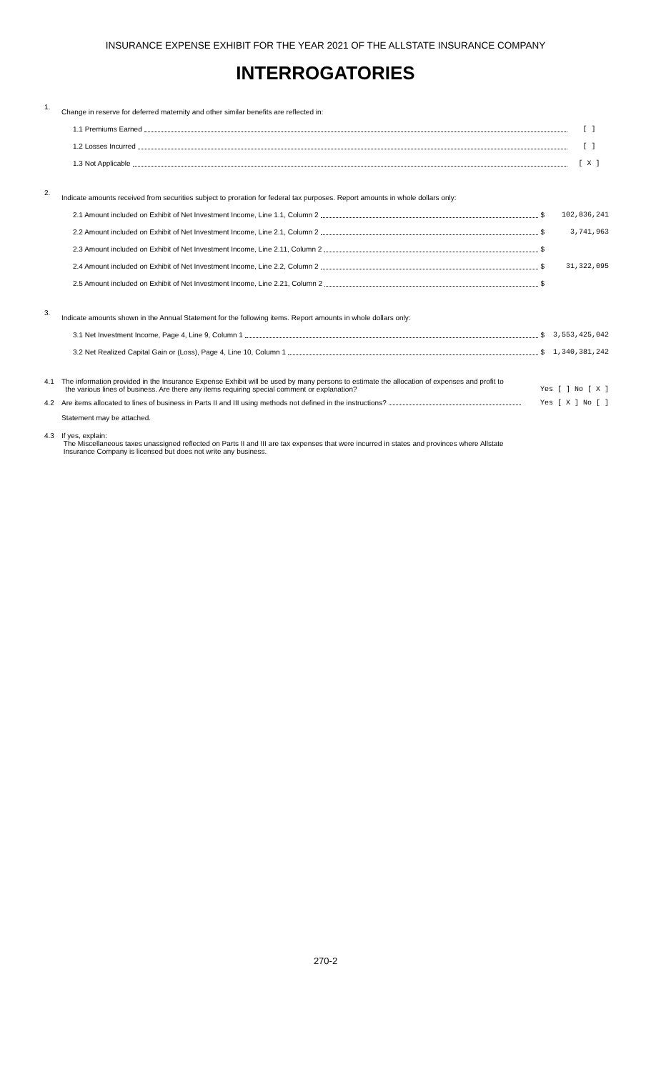INSURANCE EXPENSE EXHIBIT FOR THE YEAR 2021 OF THE ALLSTATE INSURANCE COMPANY
INTERROGATORIES
1.
Change in reserve for deferred maternity and other similar benefits are reflected in:
1.1 Premiums Earned [ ]
1.2 Losses Incurred [ ]
1.3 Not Applicable [ X ]
2.
Indicate amounts received from securities subject to proration for federal tax purposes. Report amounts in whole dollars only:
2.1 Amount included on Exhibit of Net Investment Income, Line 1.1, Column 2 $ 102,836,241
2.2 Amount included on Exhibit of Net Investment Income, Line 2.1, Column 2 $ 3,741,963
2.3 Amount included on Exhibit of Net Investment Income, Line 2.11, Column 2 $
2.4 Amount included on Exhibit of Net Investment Income, Line 2.2, Column 2 $ 31,322,095
2.5 Amount included on Exhibit of Net Investment Income, Line 2.21, Column 2 $
3.
Indicate amounts shown in the Annual Statement for the following items. Report amounts in whole dollars only:
3.1 Net Investment Income, Page 4, Line 9, Column 1 $ 3,553,425,042
3.2 Net Realized Capital Gain or (Loss), Page 4, Line 10, Column 1 $ 1,340,381,242
4.1 The information provided in the Insurance Expense Exhibit will be used by many persons to estimate the allocation of expenses and profit to
the various lines of business. Are there any items requiring special comment or explanation?
Yes [ ] No [ X ]
4.2 Are items allocated to lines of business in Parts II and III using methods not defined in the instructions? Yes [ X ] No [ ]
Statement may be attached.
4.3 If yes, explain:
The Miscellaneous taxes unassigned reflected on Parts II and III are tax expenses that were incurred in states and provinces where Allstate
Insurance Company is licensed but does not write any business.
270-2